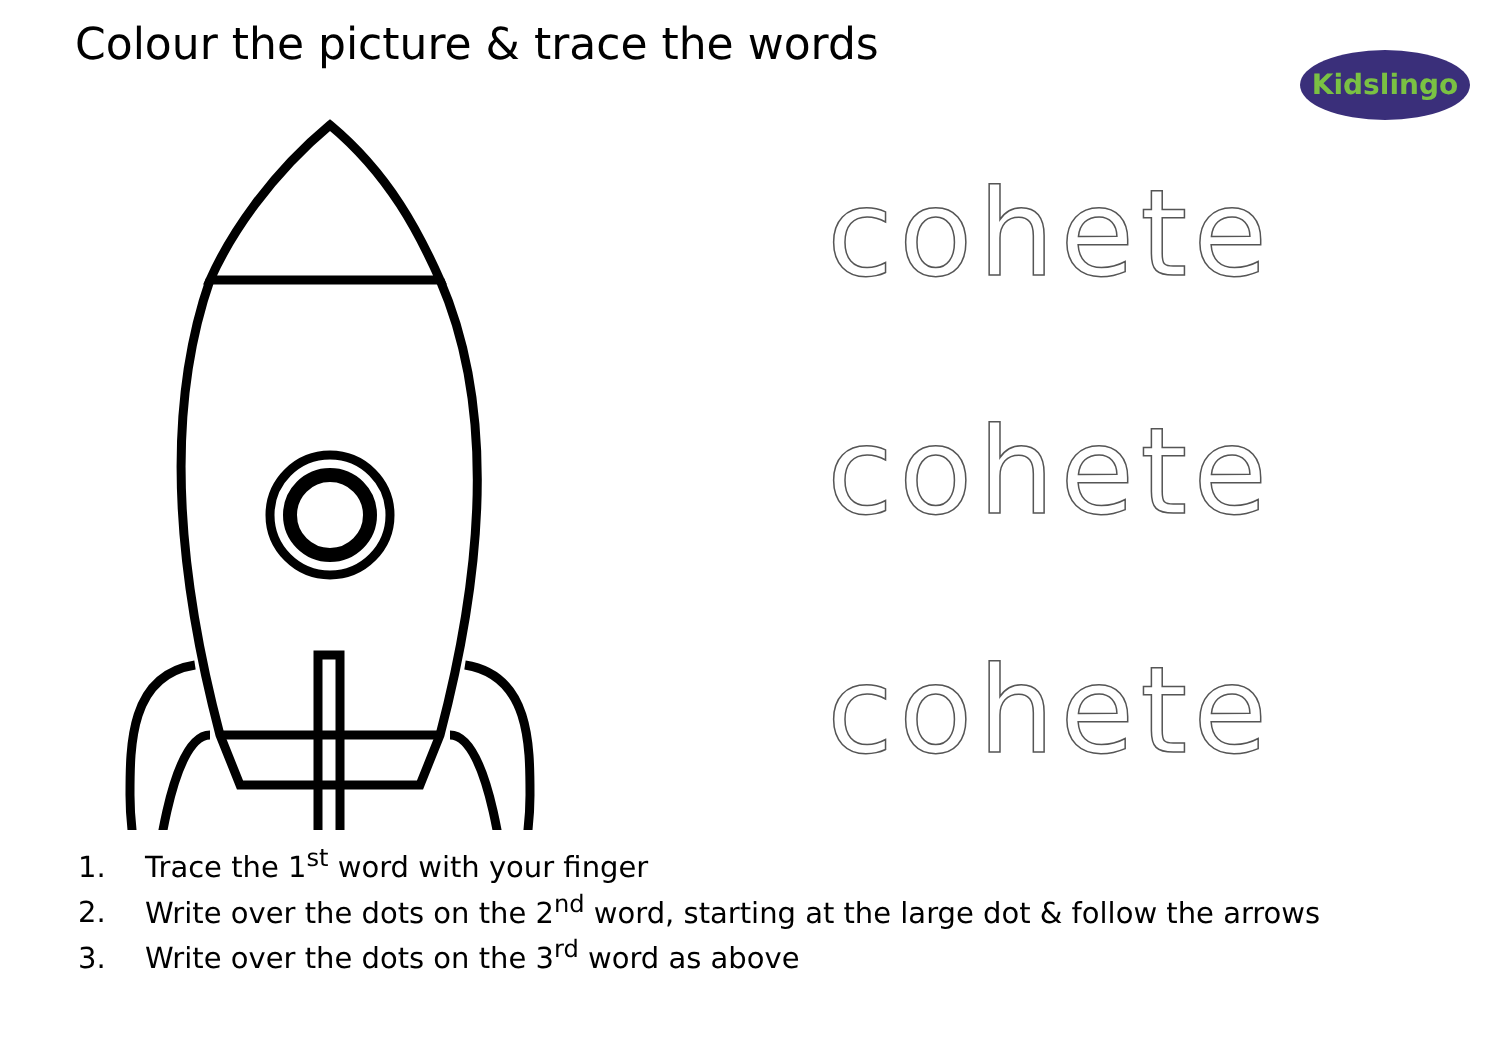Colour the picture & trace the words
Kidslingo
cohete
cohete
cohete
1. Trace the 1<sup>st</sup> word with your finger
2. Write over the dots on the 2<sup>nd</sup> word, starting at the large dot & follow the arrows
3. Write over the dots on the 3<sup>rd</sup> word as above